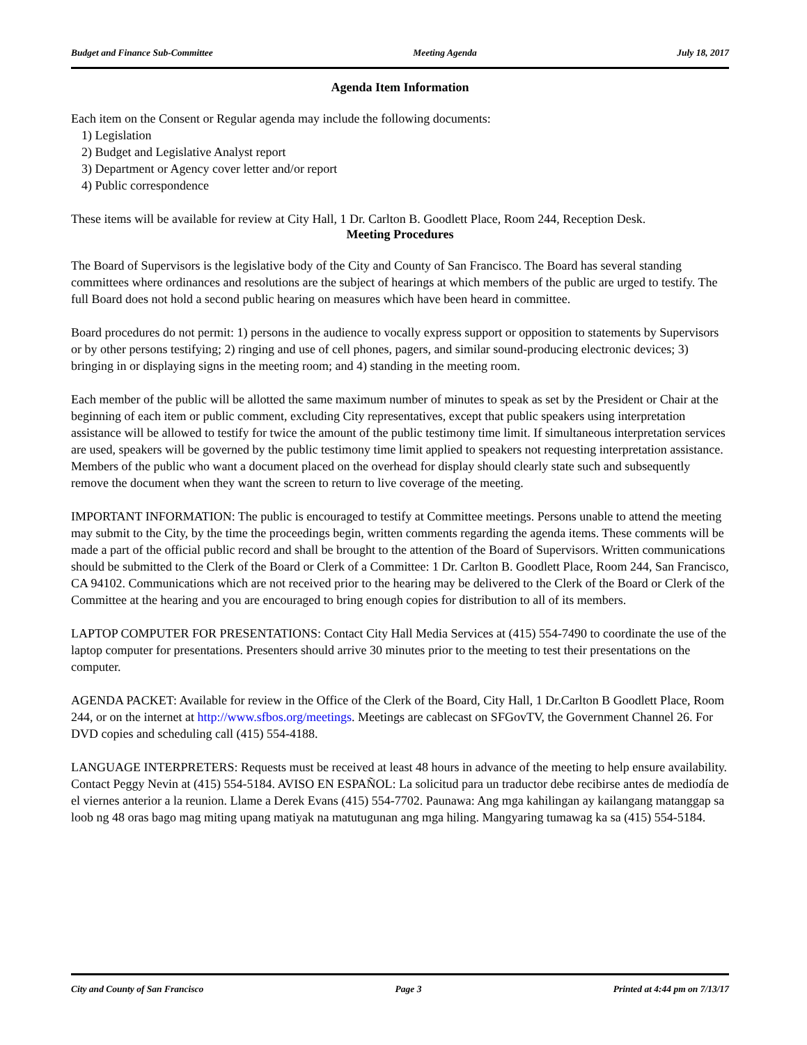Budget and Finance Sub-Committee Meeting Agenda July 18, 2017
Agenda Item Information
Each item on the Consent or Regular agenda may include the following documents:
1) Legislation
2) Budget and Legislative Analyst report
3) Department or Agency cover letter and/or report
4) Public correspondence
These items will be available for review at City Hall, 1 Dr. Carlton B. Goodlett Place, Room 244, Reception Desk.
Meeting Procedures
The Board of Supervisors is the legislative body of the City and County of San Francisco. The Board has several standing committees where ordinances and resolutions are the subject of hearings at which members of the public are urged to testify. The full Board does not hold a second public hearing on measures which have been heard in committee.
Board procedures do not permit: 1) persons in the audience to vocally express support or opposition to statements by Supervisors or by other persons testifying; 2) ringing and use of cell phones, pagers, and similar sound-producing electronic devices; 3) bringing in or displaying signs in the meeting room; and 4) standing in the meeting room.
Each member of the public will be allotted the same maximum number of minutes to speak as set by the President or Chair at the beginning of each item or public comment, excluding City representatives, except that public speakers using interpretation assistance will be allowed to testify for twice the amount of the public testimony time limit. If simultaneous interpretation services are used, speakers will be governed by the public testimony time limit applied to speakers not requesting interpretation assistance. Members of the public who want a document placed on the overhead for display should clearly state such and subsequently remove the document when they want the screen to return to live coverage of the meeting.
IMPORTANT INFORMATION: The public is encouraged to testify at Committee meetings. Persons unable to attend the meeting may submit to the City, by the time the proceedings begin, written comments regarding the agenda items. These comments will be made a part of the official public record and shall be brought to the attention of the Board of Supervisors. Written communications should be submitted to the Clerk of the Board or Clerk of a Committee: 1 Dr. Carlton B. Goodlett Place, Room 244, San Francisco, CA 94102. Communications which are not received prior to the hearing may be delivered to the Clerk of the Board or Clerk of the Committee at the hearing and you are encouraged to bring enough copies for distribution to all of its members.
LAPTOP COMPUTER FOR PRESENTATIONS: Contact City Hall Media Services at (415) 554-7490 to coordinate the use of the laptop computer for presentations. Presenters should arrive 30 minutes prior to the meeting to test their presentations on the computer.
AGENDA PACKET: Available for review in the Office of the Clerk of the Board, City Hall, 1 Dr.Carlton B Goodlett Place, Room 244, or on the internet at http://www.sfbos.org/meetings. Meetings are cablecast on SFGovTV, the Government Channel 26. For DVD copies and scheduling call (415) 554-4188.
LANGUAGE INTERPRETERS: Requests must be received at least 48 hours in advance of the meeting to help ensure availability. Contact Peggy Nevin at (415) 554-5184. AVISO EN ESPAÑOL: La solicitud para un traductor debe recibirse antes de mediodía de el viernes anterior a la reunion. Llame a Derek Evans (415) 554-7702. Paunawa: Ang mga kahilingan ay kailangang matanggap sa loob ng 48 oras bago mag miting upang matiyak na matutugunan ang mga hiling. Mangyaring tumawag ka sa (415) 554-5184.
City and County of San Francisco Page 3 Printed at 4:44 pm on 7/13/17